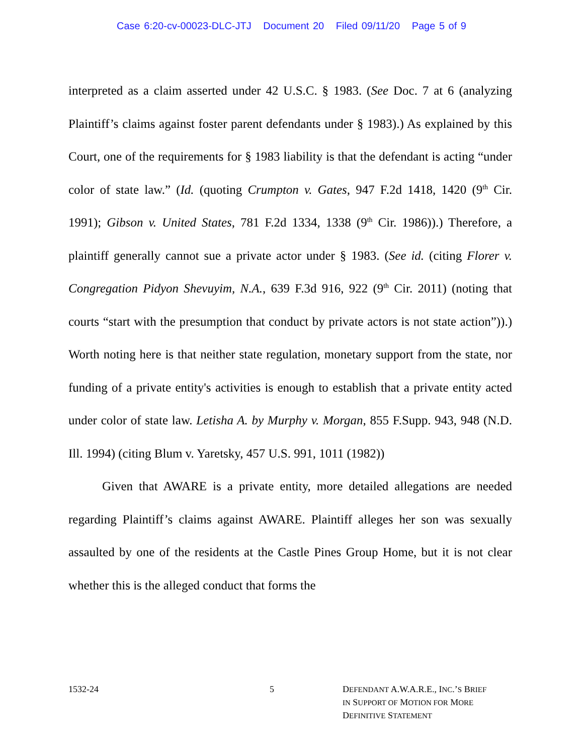Case 6:20-cv-00023-DLC-JTJ Document 20 Filed 09/11/20 Page 5 of 9
interpreted as a claim asserted under 42 U.S.C. § 1983. (See Doc. 7 at 6 (analyzing Plaintiff’s claims against foster parent defendants under § 1983).) As explained by this Court, one of the requirements for § 1983 liability is that the defendant is acting “under color of state law.” (Id. (quoting Crumpton v. Gates, 947 F.2d 1418, 1420 (9<sup>th</sup> Cir. 1991); Gibson v. United States, 781 F.2d 1334, 1338 (9<sup>th</sup> Cir. 1986)).) Therefore, a plaintiff generally cannot sue a private actor under § 1983. (See id. (citing Florer v. Congregation Pidyon Shevuyim, N.A., 639 F.3d 916, 922 (9<sup>th</sup> Cir. 2011) (noting that courts “start with the presumption that conduct by private actors is not state action”)).) Worth noting here is that neither state regulation, monetary support from the state, nor funding of a private entity's activities is enough to establish that a private entity acted under color of state law. Letisha A. by Murphy v. Morgan, 855 F.Supp. 943, 948 (N.D. Ill. 1994) (citing Blum v. Yaretsky, 457 U.S. 991, 1011 (1982))
Given that AWARE is a private entity, more detailed allegations are needed regarding Plaintiff’s claims against AWARE. Plaintiff alleges her son was sexually assaulted by one of the residents at the Castle Pines Group Home, but it is not clear whether this is the alleged conduct that forms the
1532-24 5 DEFENDANT A.W.A.R.E., INC.’S BRIEF
IN SUPPORT OF MOTION FOR MORE
DEFINITIVE STATEMENT